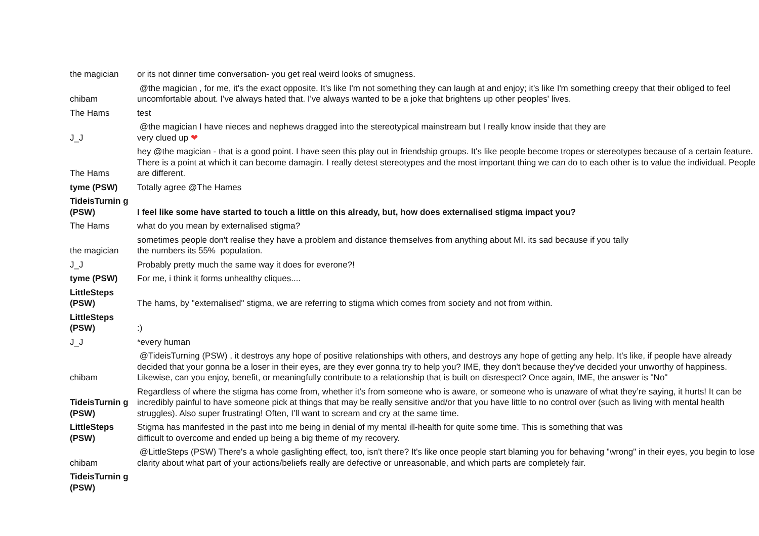| the magician | or its not dinner time conversation- you get real weird looks of smugness. |
| chibam | @the magician , for me, it's the exact opposite. It's like I'm not something they can laugh at and enjoy; it's like I'm something creepy that their obliged to feel uncomfortable about. I've always hated that. I've always wanted to be a joke that brightens up other peoples' lives. |
| The Hams | test |
| J_J | @the magician I have nieces and nephews dragged into the stereotypical mainstream but I really know inside that they are very clued up ❤ |
| The Hams | hey @the magician - that is a good point. I have seen this play out in friendship groups. It's like people become tropes or stereotypes because of a certain feature. There is a point at which it can become damagin. I really detest stereotypes and the most important thing we can do to each other is to value the individual. People are different. |
| tyme (PSW) | Totally agree @The Hames |
| TideisTurnin g (PSW) | I feel like some have started to touch a little on this already, but, how does externalised stigma impact you? |
| The Hams | what do you mean by externalised stigma? |
| the magician | sometimes people don't realise they have a problem and distance themselves from anything about MI. its sad because if you tally the numbers its 55% population. |
| J_J | Probably pretty much the same way it does for everone?! |
| tyme (PSW) | For me, i think it forms unhealthy cliques.... |
| LittleSteps (PSW) | The hams, by "externalised" stigma, we are referring to stigma which comes from society and not from within. |
| LittleSteps (PSW) | :) |
| J_J | *every human |
| chibam | @TideisTurning (PSW) , it destroys any hope of positive relationships with others, and destroys any hope of getting any help. It's like, if people have already decided that your gonna be a loser in their eyes, are they ever gonna try to help you? IME, they don't because they've decided your unworthy of happiness. Likewise, can you enjoy, benefit, or meaningfully contribute to a relationship that is built on disrespect? Once again, IME, the answer is "No" |
| TideisTurnin g (PSW) | Regardless of where the stigma has come from, whether it’s from someone who is aware, or someone who is unaware of what they’re saying, it hurts! It can be incredibly painful to have someone pick at things that may be really sensitive and/or that you have little to no control over (such as living with mental health struggles). Also super frustrating! Often, I’ll want to scream and cry at the same time. |
| LittleSteps (PSW) | Stigma has manifested in the past into me being in denial of my mental ill-health for quite some time. This is something that was difficult to overcome and ended up being a big theme of my recovery. |
| chibam | @LittleSteps (PSW) There's a whole gaslighting effect, too, isn't there? It's like once people start blaming you for behaving "wrong" in their eyes, you begin to lose clarity about what part of your actions/beliefs really are defective or unreasonable, and which parts are completely fair. |
| TideisTurnin g (PSW) | |